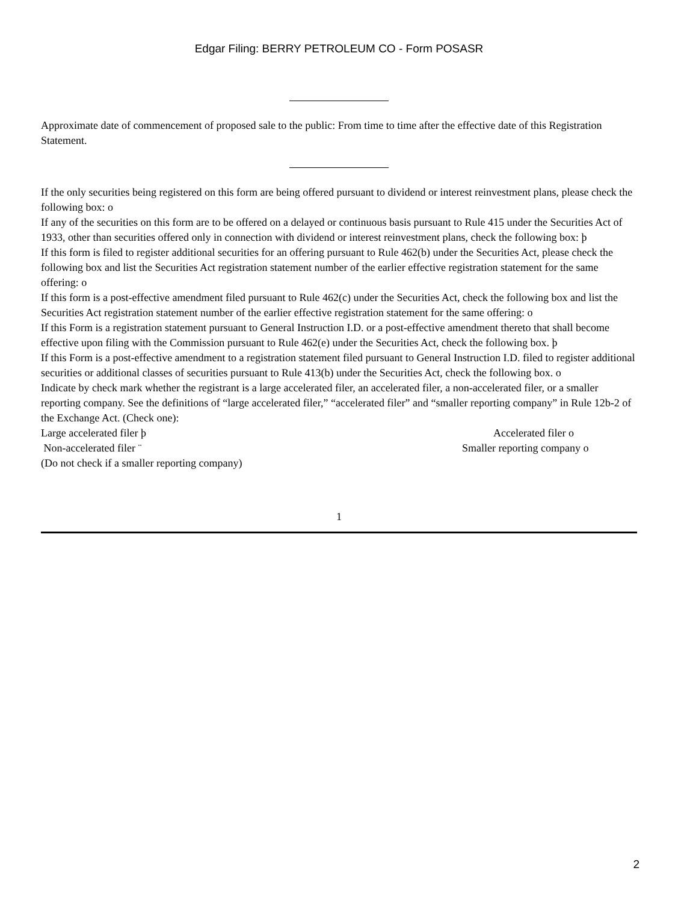Edgar Filing: BERRY PETROLEUM CO - Form POSASR
Approximate date of commencement of proposed sale to the public: From time to time after the effective date of this Registration Statement.
If the only securities being registered on this form are being offered pursuant to dividend or interest reinvestment plans, please check the following box: o
If any of the securities on this form are to be offered on a delayed or continuous basis pursuant to Rule 415 under the Securities Act of 1933, other than securities offered only in connection with dividend or interest reinvestment plans, check the following box: þ
If this form is filed to register additional securities for an offering pursuant to Rule 462(b) under the Securities Act, please check the following box and list the Securities Act registration statement number of the earlier effective registration statement for the same offering: o
If this form is a post-effective amendment filed pursuant to Rule 462(c) under the Securities Act, check the following box and list the Securities Act registration statement number of the earlier effective registration statement for the same offering: o
If this Form is a registration statement pursuant to General Instruction I.D. or a post-effective amendment thereto that shall become effective upon filing with the Commission pursuant to Rule 462(e) under the Securities Act, check the following box. þ
If this Form is a post-effective amendment to a registration statement filed pursuant to General Instruction I.D. filed to register additional securities or additional classes of securities pursuant to Rule 413(b) under the Securities Act, check the following box. o
Indicate by check mark whether the registrant is a large accelerated filer, an accelerated filer, a non-accelerated filer, or a smaller reporting company. See the definitions of “large accelerated filer,” “accelerated filer” and “smaller reporting company” in Rule 12b-2 of the Exchange Act. (Check one):
Large accelerated filer þ Accelerated filer o
Non-accelerated filer ¨ Smaller reporting company o
(Do not check if a smaller reporting company)
1
2